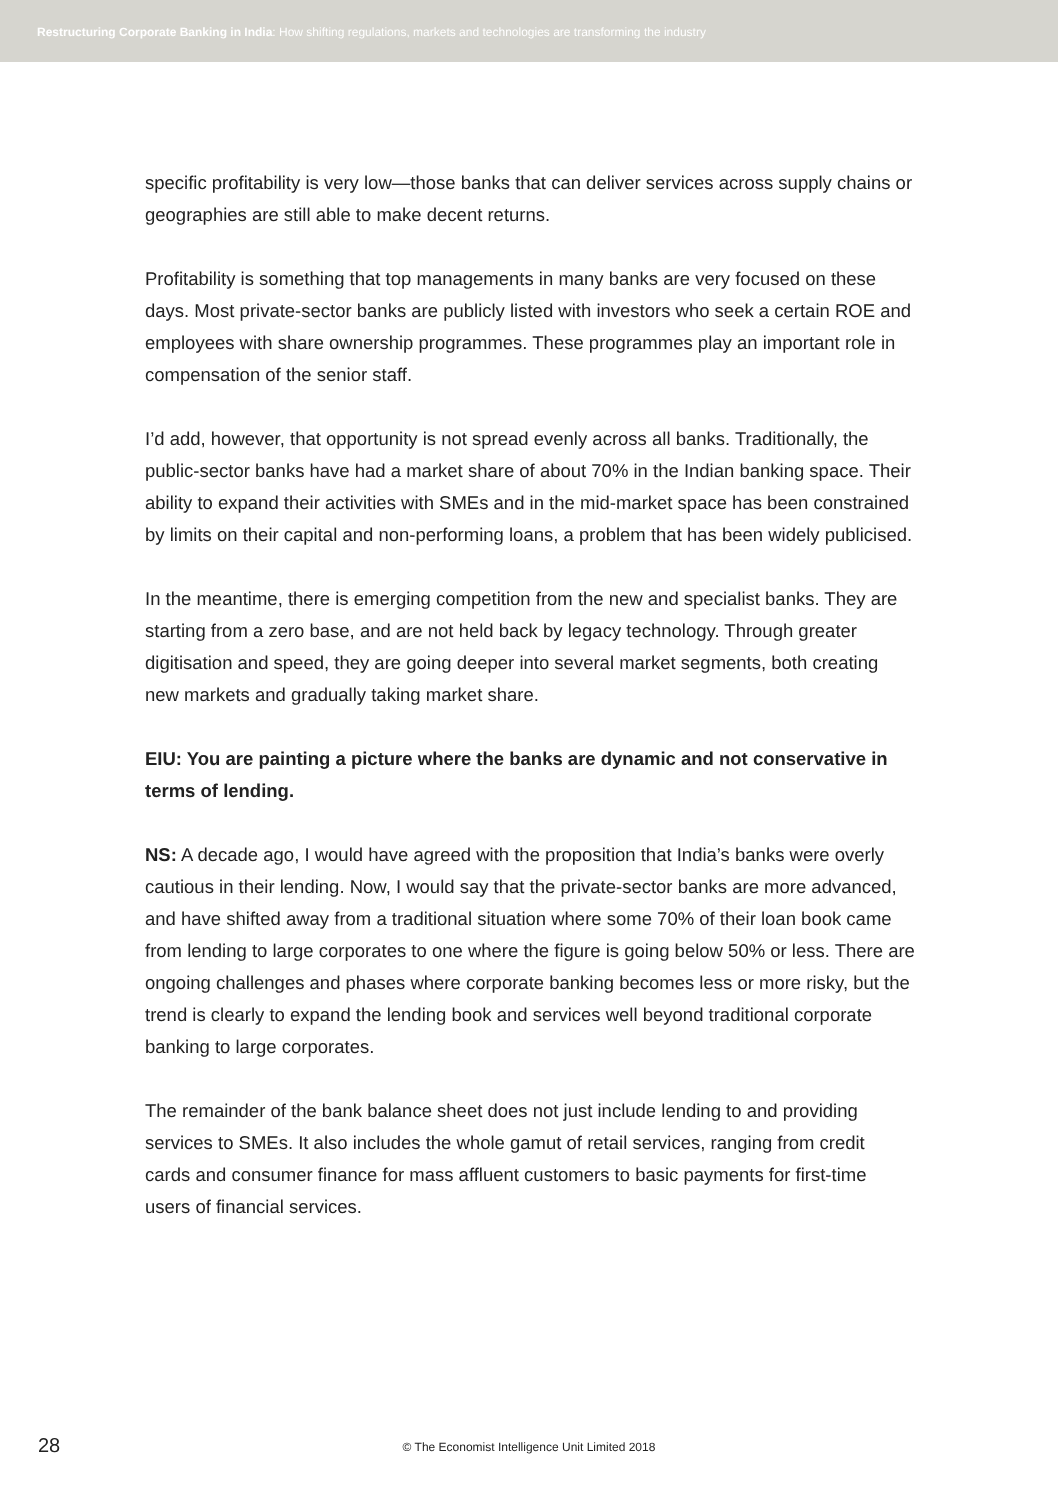Restructuring Corporate Banking in India: How shifting regulations, markets and technologies are transforming the industry
specific profitability is very low—those banks that can deliver services across supply chains or geographies are still able to make decent returns.
Profitability is something that top managements in many banks are very focused on these days. Most private-sector banks are publicly listed with investors who seek a certain ROE and employees with share ownership programmes. These programmes play an important role in compensation of the senior staff.
I’d add, however, that opportunity is not spread evenly across all banks. Traditionally, the public-sector banks have had a market share of about 70% in the Indian banking space. Their ability to expand their activities with SMEs and in the mid-market space has been constrained by limits on their capital and non-performing loans, a problem that has been widely publicised.
In the meantime, there is emerging competition from the new and specialist banks. They are starting from a zero base, and are not held back by legacy technology. Through greater digitisation and speed, they are going deeper into several market segments, both creating new markets and gradually taking market share.
EIU: You are painting a picture where the banks are dynamic and not conservative in terms of lending.
NS: A decade ago, I would have agreed with the proposition that India’s banks were overly cautious in their lending. Now, I would say that the private-sector banks are more advanced, and have shifted away from a traditional situation where some 70% of their loan book came from lending to large corporates to one where the figure is going below 50% or less. There are ongoing challenges and phases where corporate banking becomes less or more risky, but the trend is clearly to expand the lending book and services well beyond traditional corporate banking to large corporates.
The remainder of the bank balance sheet does not just include lending to and providing services to SMEs. It also includes the whole gamut of retail services, ranging from credit cards and consumer finance for mass affluent customers to basic payments for first-time users of financial services.
28
© The Economist Intelligence Unit Limited 2018